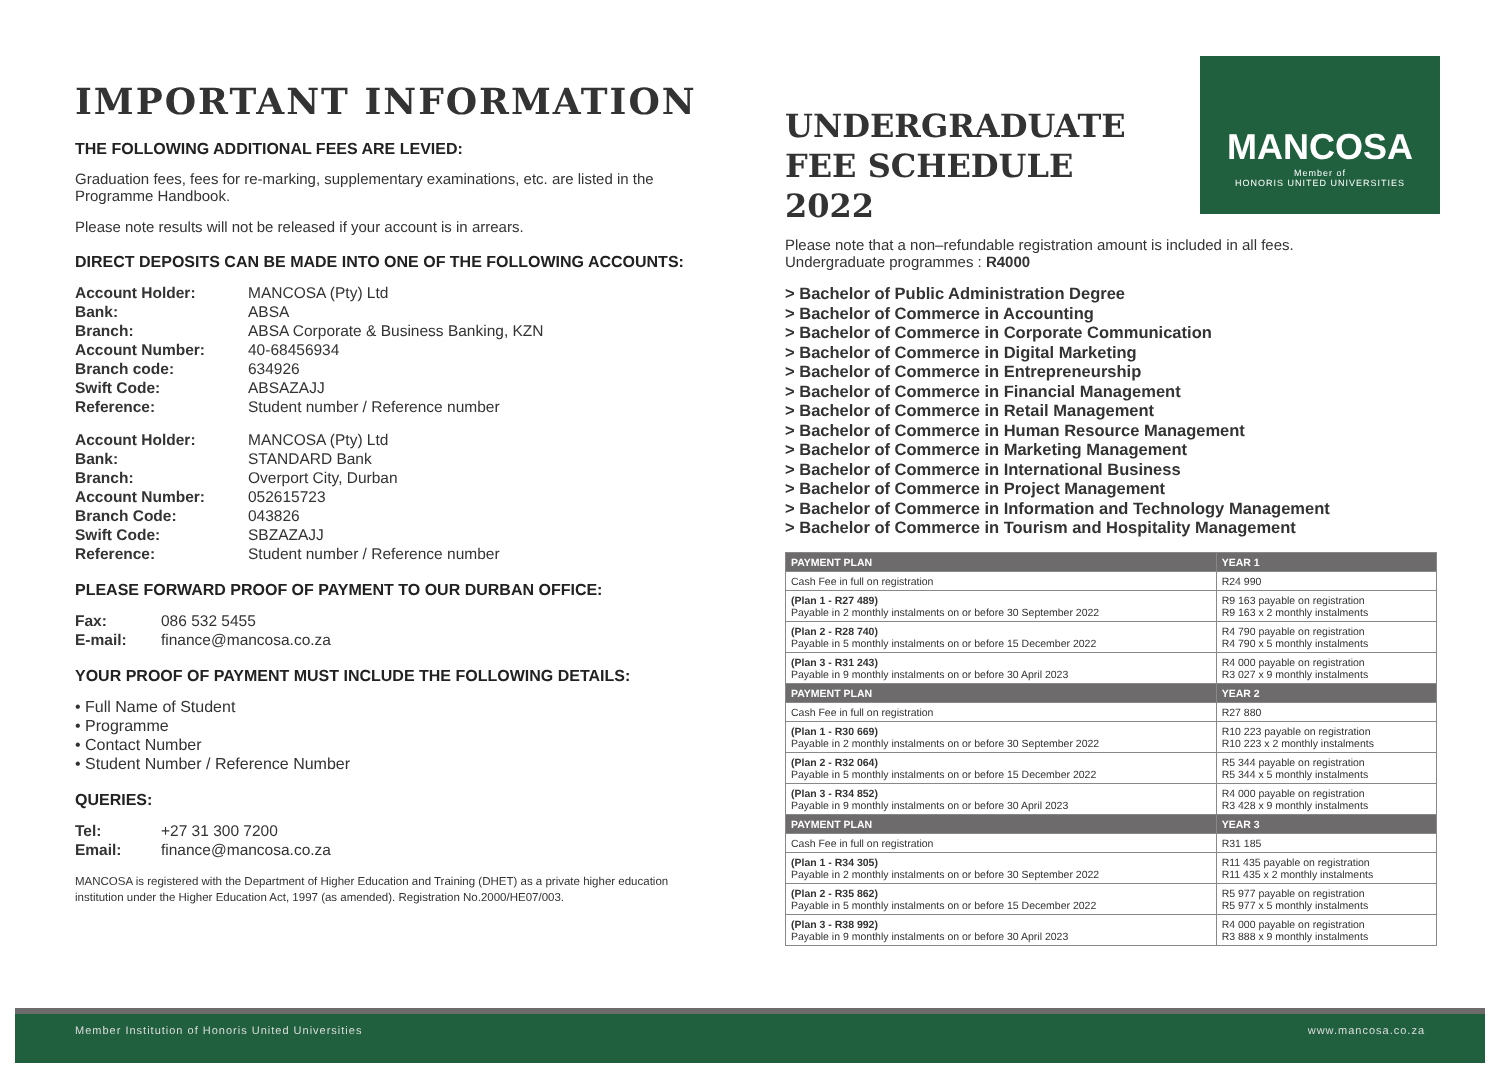IMPORTANT INFORMATION
THE FOLLOWING ADDITIONAL FEES ARE LEVIED:
Graduation fees, fees for re-marking, supplementary examinations, etc. are listed in the Programme Handbook.
Please note results will not be released if your account is in arrears.
DIRECT DEPOSITS CAN BE MADE INTO ONE OF THE FOLLOWING ACCOUNTS:
Account Holder: MANCOSA (Pty) Ltd Bank: ABSA Branch: ABSA Corporate & Business Banking, KZN Account Number: 40-68456934 Branch code: 634926 Swift Code: ABSAZAJJ Reference: Student number / Reference number
Account Holder: MANCOSA (Pty) Ltd Bank: STANDARD Bank Branch: Overport City, Durban Account Number: 052615723 Branch Code: 043826 Swift Code: SBZAZAJJ Reference: Student number / Reference number
PLEASE FORWARD PROOF OF PAYMENT TO OUR DURBAN OFFICE:
Fax: 086 532 5455 E-mail: finance@mancosa.co.za
YOUR PROOF OF PAYMENT MUST INCLUDE THE FOLLOWING DETAILS:
• Full Name of Student
• Programme
• Contact Number
• Student Number / Reference Number
QUERIES:
Tel: +27 31 300 7200 Email: finance@mancosa.co.za
MANCOSA is registered with the Department of Higher Education and Training (DHET) as a private higher education institution under the Higher Education Act, 1997 (as amended). Registration No.2000/HE07/003.
UNDERGRADUATE
FEE SCHEDULE
2022
MANCOSA
Member of
HONORIS UNITED UNIVERSITIES
Please note that a non–refundable registration amount is included in all fees.
Undergraduate programmes : R4000
> Bachelor of Public Administration Degree
> Bachelor of Commerce in Accounting
> Bachelor of Commerce in Corporate Communication
> Bachelor of Commerce in Digital Marketing
> Bachelor of Commerce in Entrepreneurship
> Bachelor of Commerce in Financial Management
> Bachelor of Commerce in Retail Management
> Bachelor of Commerce in Human Resource Management
> Bachelor of Commerce in Marketing Management
> Bachelor of Commerce in International Business
> Bachelor of Commerce in Project Management
> Bachelor of Commerce in Information and Technology Management
> Bachelor of Commerce in Tourism and Hospitality Management
| PAYMENT PLAN | YEAR 1 |
| --- | --- |
| Cash Fee in full on registration | R24 990 |
| (Plan 1 - R27 489) Payable in 2 monthly instalments on or before 30 September 2022 | R9 163 payable on registration R9 163 x 2 monthly instalments |
| (Plan 2 - R28 740) Payable in 5 monthly instalments on or before 15 December 2022 | R4 790 payable on registration R4 790 x 5 monthly instalments |
| (Plan 3 - R31 243) Payable in 9 monthly instalments on or before 30 April 2023 | R4 000 payable on registration R3 027 x 9 monthly instalments |
| PAYMENT PLAN | YEAR 2 |
| Cash Fee in full on registration | R27 880 |
| (Plan 1 - R30 669) Payable in 2 monthly instalments on or before 30 September 2022 | R10 223 payable on registration R10 223 x 2 monthly instalments |
| (Plan 2 - R32 064) Payable in 5 monthly instalments on or before 15 December 2022 | R5 344 payable on registration R5 344 x 5 monthly instalments |
| (Plan 3 - R34 852) Payable in 9 monthly instalments on or before 30 April 2023 | R4 000 payable on registration R3 428 x 9 monthly instalments |
| PAYMENT PLAN | YEAR 3 |
| Cash Fee in full on registration | R31 185 |
| (Plan 1 - R34 305) Payable in 2 monthly instalments on or before 30 September 2022 | R11 435 payable on registration R11 435 x 2 monthly instalments |
| (Plan 2 - R35 862) Payable in 5 monthly instalments on or before 15 December 2022 | R5 977 payable on registration R5 977 x 5 monthly instalments |
| (Plan 3 - R38 992) Payable in 9 monthly instalments on or before 30 April 2023 | R4 000 payable on registration R3 888 x 9 monthly instalments |
Member Institution of Honoris United Universities www.mancosa.co.za